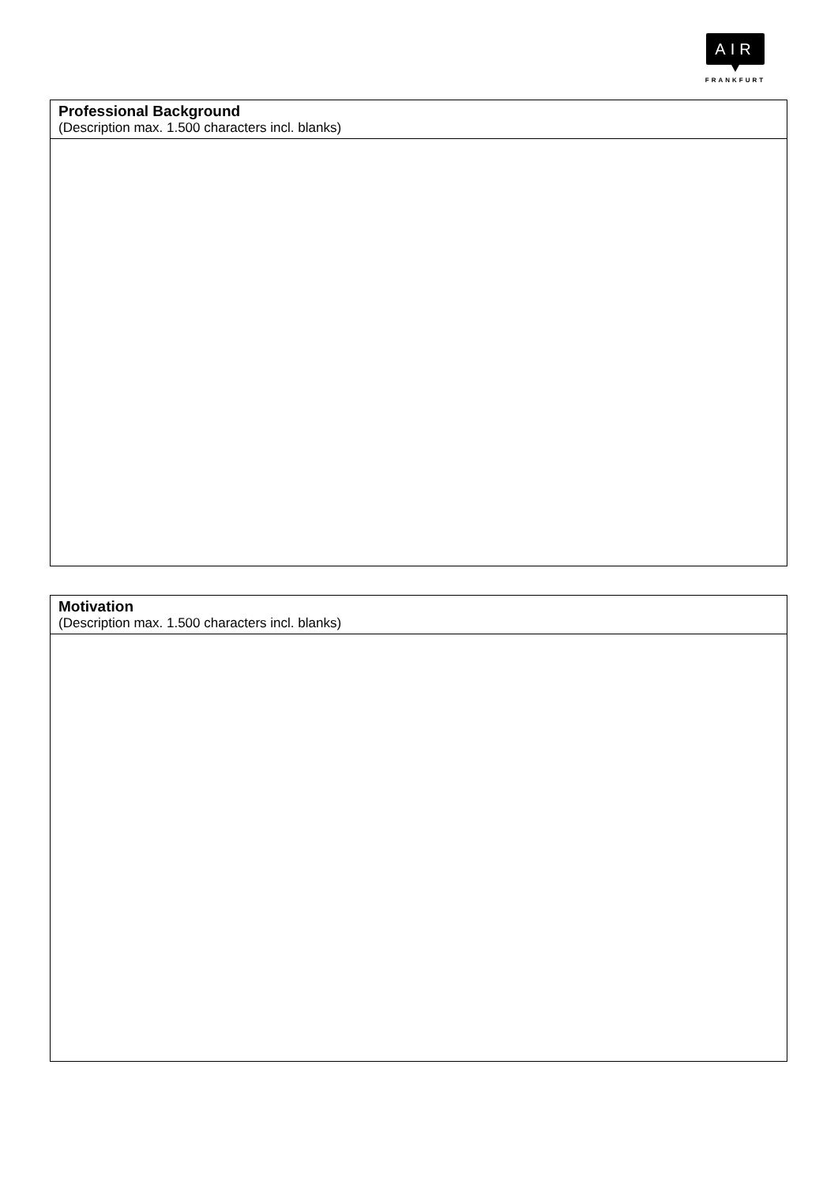AIR
FRANKFURT
| Professional Background (Description max. 1.500 characters incl. blanks) |
| Motivation (Description max. 1.500 characters incl. blanks) |